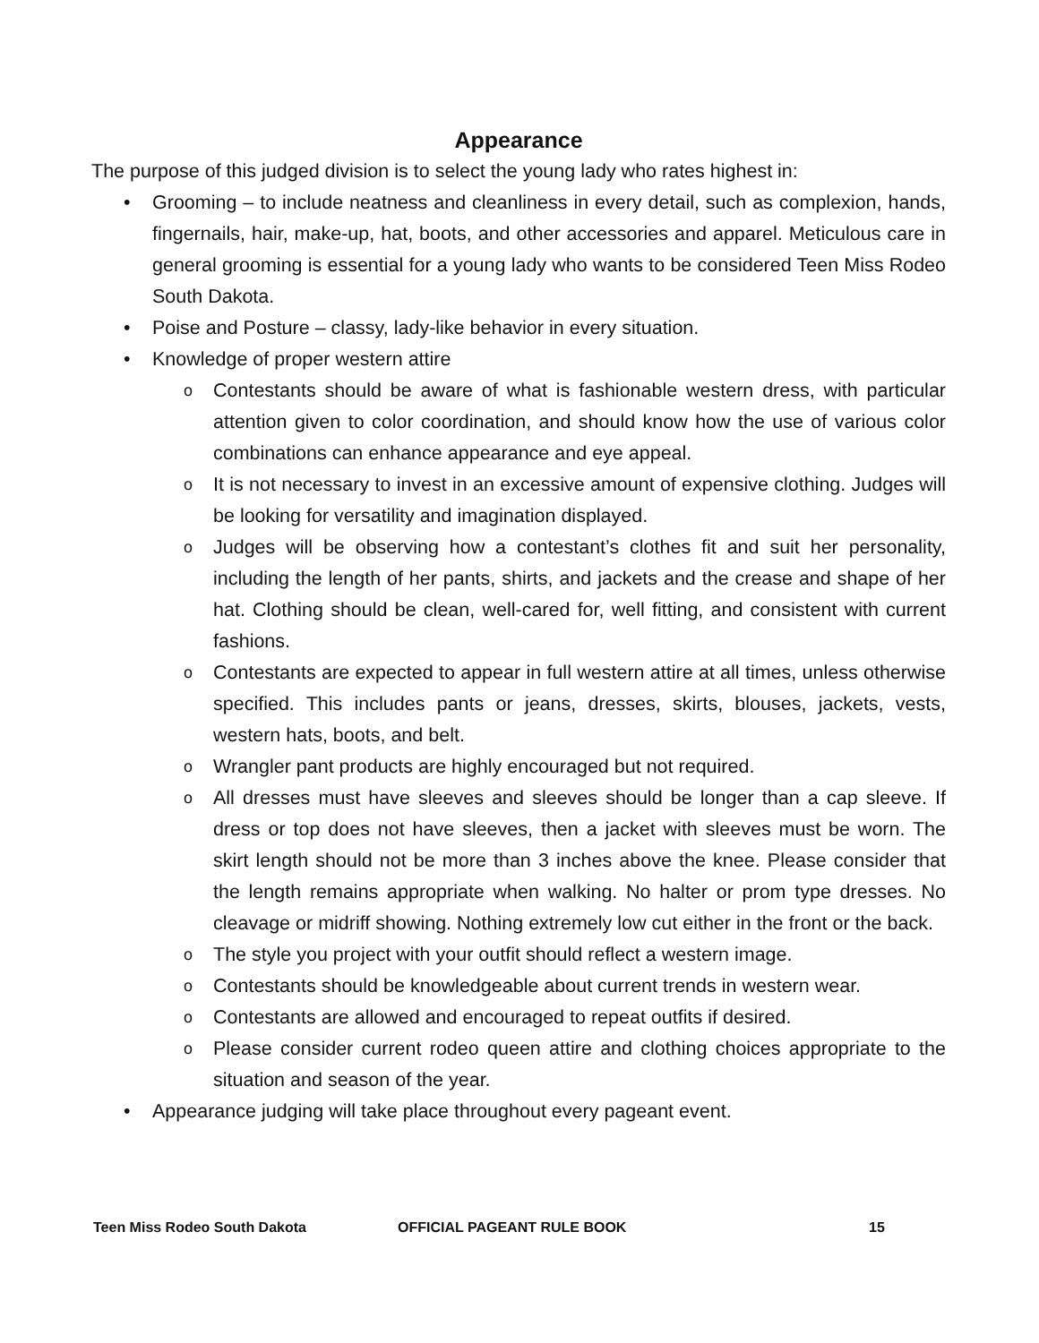Appearance
The purpose of this judged division is to select the young lady who rates highest in:
• Grooming – to include neatness and cleanliness in every detail, such as complexion, hands, fingernails, hair, make-up, hat, boots, and other accessories and apparel. Meticulous care in general grooming is essential for a young lady who wants to be considered Teen Miss Rodeo South Dakota.
• Poise and Posture – classy, lady-like behavior in every situation.
• Knowledge of proper western attire
o Contestants should be aware of what is fashionable western dress, with particular attention given to color coordination, and should know how the use of various color combinations can enhance appearance and eye appeal.
o It is not necessary to invest in an excessive amount of expensive clothing. Judges will be looking for versatility and imagination displayed.
o Judges will be observing how a contestant’s clothes fit and suit her personality, including the length of her pants, shirts, and jackets and the crease and shape of her hat. Clothing should be clean, well-cared for, well fitting, and consistent with current fashions.
o Contestants are expected to appear in full western attire at all times, unless otherwise specified. This includes pants or jeans, dresses, skirts, blouses, jackets, vests, western hats, boots, and belt.
o Wrangler pant products are highly encouraged but not required.
o All dresses must have sleeves and sleeves should be longer than a cap sleeve. If dress or top does not have sleeves, then a jacket with sleeves must be worn. The skirt length should not be more than 3 inches above the knee. Please consider that the length remains appropriate when walking. No halter or prom type dresses. No cleavage or midriff showing. Nothing extremely low cut either in the front or the back.
o The style you project with your outfit should reflect a western image.
o Contestants should be knowledgeable about current trends in western wear.
o Contestants are allowed and encouraged to repeat outfits if desired.
o Please consider current rodeo queen attire and clothing choices appropriate to the situation and season of the year.
• Appearance judging will take place throughout every pageant event.
Teen Miss Rodeo South Dakota OFFICIAL PAGEANT RULE BOOK 15